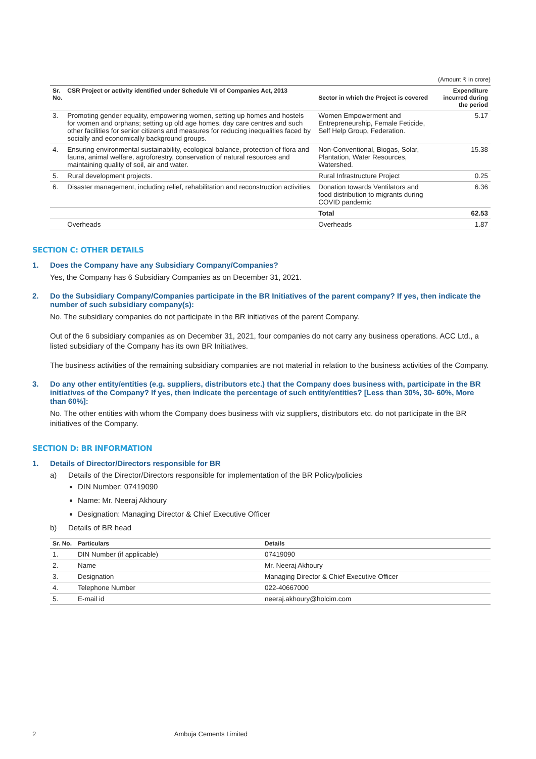(Amount ₹ in crore)
| Sr. No. | CSR Project or activity identified under Schedule VII of Companies Act, 2013 | Sector in which the Project is covered | Expenditure incurred during the period |
| --- | --- | --- | --- |
| 3. | Promoting gender equality, empowering women, setting up homes and hostels for women and orphans; setting up old age homes, day care centres and such other facilities for senior citizens and measures for reducing inequalities faced by socially and economically background groups. | Women Empowerment and Entrepreneurship, Female Feticide, Self Help Group, Federation. | 5.17 |
| 4. | Ensuring environmental sustainability, ecological balance, protection of flora and fauna, animal welfare, agroforestry, conservation of natural resources and maintaining quality of soil, air and water. | Non-Conventional, Biogas, Solar, Plantation, Water Resources, Watershed. | 15.38 |
| 5. | Rural development projects. | Rural Infrastructure Project | 0.25 |
| 6. | Disaster management, including relief, rehabilitation and reconstruction activities. | Donation towards Ventilators and food distribution to migrants during COVID pandemic | 6.36 |
| | | Total | 62.53 |
| | Overheads | Overheads | 1.87 |
SECTION C: OTHER DETAILS
1. Does the Company have any Subsidiary Company/Companies?
Yes, the Company has 6 Subsidiary Companies as on December 31, 2021.
2. Do the Subsidiary Company/Companies participate in the BR Initiatives of the parent company? If yes, then indicate the number of such subsidiary company(s):
No. The subsidiary companies do not participate in the BR initiatives of the parent Company.
Out of the 6 subsidiary companies as on December 31, 2021, four companies do not carry any business operations. ACC Ltd., a listed subsidiary of the Company has its own BR Initiatives.
The business activities of the remaining subsidiary companies are not material in relation to the business activities of the Company.
3. Do any other entity/entities (e.g. suppliers, distributors etc.) that the Company does business with, participate in the BR initiatives of the Company? If yes, then indicate the percentage of such entity/entities? [Less than 30%, 30- 60%, More than 60%]:
No. The other entities with whom the Company does business with viz suppliers, distributors etc. do not participate in the BR initiatives of the Company.
SECTION D: BR INFORMATION
1. Details of Director/Directors responsible for BR
a) Details of the Director/Directors responsible for implementation of the BR Policy/policies
DIN Number: 07419090
Name: Mr. Neeraj Akhoury
Designation: Managing Director & Chief Executive Officer
b) Details of BR head
| Sr. No. | Particulars | Details |
| --- | --- | --- |
| 1. | DIN Number (if applicable) | 07419090 |
| 2. | Name | Mr. Neeraj Akhoury |
| 3. | Designation | Managing Director & Chief Executive Officer |
| 4. | Telephone Number | 022-40667000 |
| 5. | E-mail id | neeraj.akhoury@holcim.com |
2 Ambuja Cements Limited